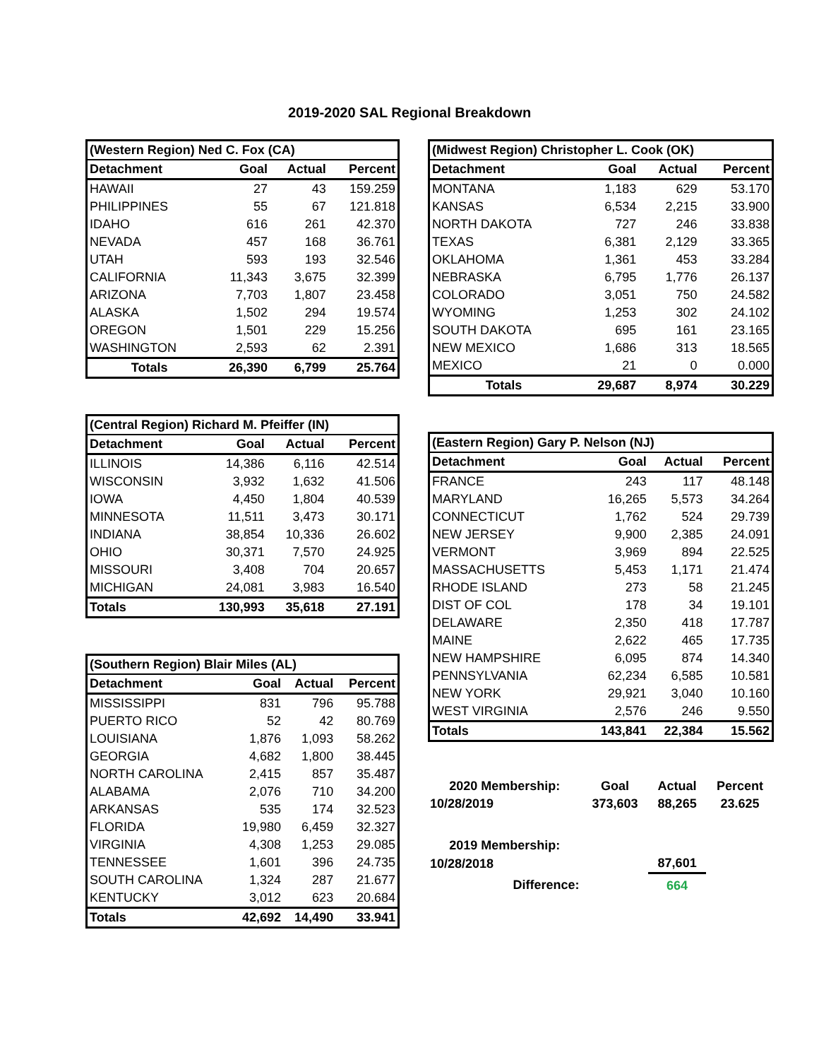2019-2020 SAL Regional Breakdown
| (Western Region) Ned C. Fox (CA) | | | |
| Detachment | Goal | Actual | Percent |
| HAWAII | 27 | 43 | 159.259 |
| PHILIPPINES | 55 | 67 | 121.818 |
| IDAHO | 616 | 261 | 42.370 |
| NEVADA | 457 | 168 | 36.761 |
| UTAH | 593 | 193 | 32.546 |
| CALIFORNIA | 11,343 | 3,675 | 32.399 |
| ARIZONA | 7,703 | 1,807 | 23.458 |
| ALASKA | 1,502 | 294 | 19.574 |
| OREGON | 1,501 | 229 | 15.256 |
| WASHINGTON | 2,593 | 62 | 2.391 |
| Totals | 26,390 | 6,799 | 25.764 |
| (Central Region) Richard M. Pfeiffer (IN) | | | |
| Detachment | Goal | Actual | Percent |
| ILLINOIS | 14,386 | 6,116 | 42.514 |
| WISCONSIN | 3,932 | 1,632 | 41.506 |
| IOWA | 4,450 | 1,804 | 40.539 |
| MINNESOTA | 11,511 | 3,473 | 30.171 |
| INDIANA | 38,854 | 10,336 | 26.602 |
| OHIO | 30,371 | 7,570 | 24.925 |
| MISSOURI | 3,408 | 704 | 20.657 |
| MICHIGAN | 24,081 | 3,983 | 16.540 |
| Totals | 130,993 | 35,618 | 27.191 |
| (Southern Region) Blair Miles (AL) | | | |
| Detachment | Goal | Actual | Percent |
| MISSISSIPPI | 831 | 796 | 95.788 |
| PUERTO RICO | 52 | 42 | 80.769 |
| LOUISIANA | 1,876 | 1,093 | 58.262 |
| GEORGIA | 4,682 | 1,800 | 38.445 |
| NORTH CAROLINA | 2,415 | 857 | 35.487 |
| ALABAMA | 2,076 | 710 | 34.200 |
| ARKANSAS | 535 | 174 | 32.523 |
| FLORIDA | 19,980 | 6,459 | 32.327 |
| VIRGINIA | 4,308 | 1,253 | 29.085 |
| TENNESSEE | 1,601 | 396 | 24.735 |
| SOUTH CAROLINA | 1,324 | 287 | 21.677 |
| KENTUCKY | 3,012 | 623 | 20.684 |
| Totals | 42,692 | 14,490 | 33.941 |
| (Midwest Region) Christopher L. Cook (OK) | | | |
| Detachment | Goal | Actual | Percent |
| MONTANA | 1,183 | 629 | 53.170 |
| KANSAS | 6,534 | 2,215 | 33.900 |
| NORTH DAKOTA | 727 | 246 | 33.838 |
| TEXAS | 6,381 | 2,129 | 33.365 |
| OKLAHOMA | 1,361 | 453 | 33.284 |
| NEBRASKA | 6,795 | 1,776 | 26.137 |
| COLORADO | 3,051 | 750 | 24.582 |
| WYOMING | 1,253 | 302 | 24.102 |
| SOUTH DAKOTA | 695 | 161 | 23.165 |
| NEW MEXICO | 1,686 | 313 | 18.565 |
| MEXICO | 21 | 0 | 0.000 |
| Totals | 29,687 | 8,974 | 30.229 |
| (Eastern Region) Gary P. Nelson (NJ) | | | |
| Detachment | Goal | Actual | Percent |
| FRANCE | 243 | 117 | 48.148 |
| MARYLAND | 16,265 | 5,573 | 34.264 |
| CONNECTICUT | 1,762 | 524 | 29.739 |
| NEW JERSEY | 9,900 | 2,385 | 24.091 |
| VERMONT | 3,969 | 894 | 22.525 |
| MASSACHUSETTS | 5,453 | 1,171 | 21.474 |
| RHODE ISLAND | 273 | 58 | 21.245 |
| DIST OF COL | 178 | 34 | 19.101 |
| DELAWARE | 2,350 | 418 | 17.787 |
| MAINE | 2,622 | 465 | 17.735 |
| NEW HAMPSHIRE | 6,095 | 874 | 14.340 |
| PENNSYLVANIA | 62,234 | 6,585 | 10.581 |
| NEW YORK | 29,921 | 3,040 | 10.160 |
| WEST VIRGINIA | 2,576 | 246 | 9.550 |
| Totals | 143,841 | 22,384 | 15.562 |
| 2020 Membership: | Goal | Actual | Percent |
| 10/28/2019 | 373,603 | 88,265 | 23.625 |
| 2019 Membership: | | | |
| 10/28/2018 | | 87,601 | |
| Difference: | | 664 | |